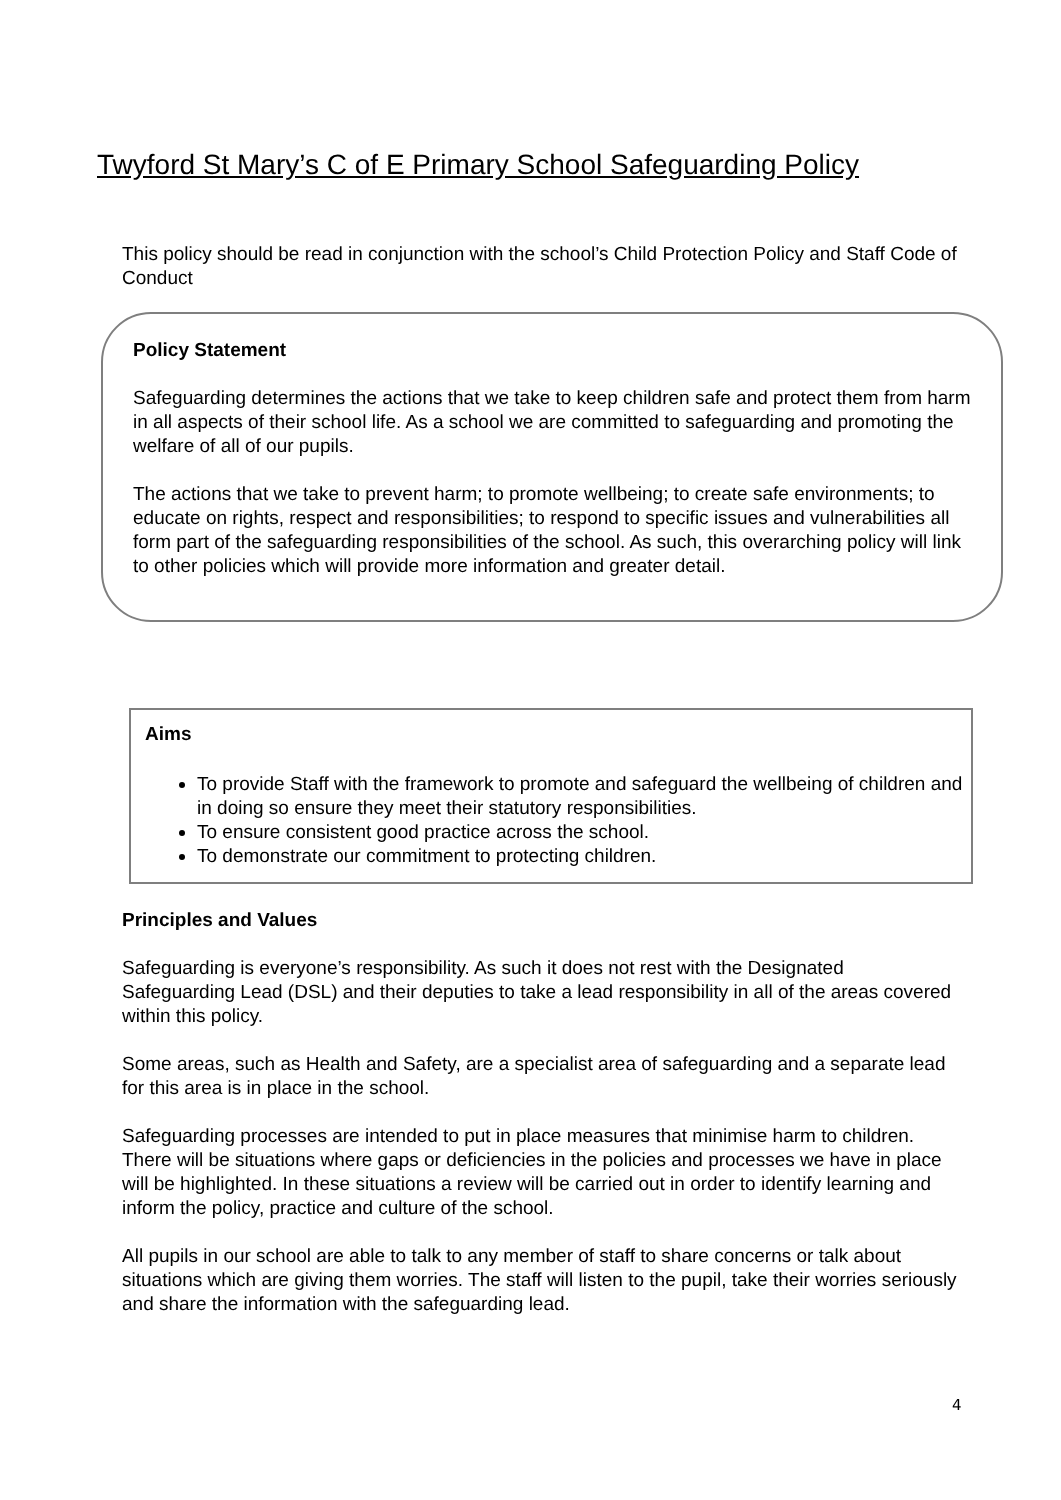Twyford St Mary’s C of E Primary School Safeguarding Policy
This policy should be read in conjunction with the school’s Child Protection Policy and Staff Code of Conduct
Policy Statement
Safeguarding determines the actions that we take to keep children safe and protect them from harm in all aspects of their school life. As a school we are committed to safeguarding and promoting the welfare of all of our pupils.
The actions that we take to prevent harm; to promote wellbeing; to create safe environments; to educate on rights, respect and responsibilities; to respond to specific issues and vulnerabilities all form part of the safeguarding responsibilities of the school. As such, this overarching policy will link to other policies which will provide more information and greater detail.
Aims
To provide Staff with the framework to promote and safeguard the wellbeing of children and in doing so ensure they meet their statutory responsibilities.
To ensure consistent good practice across the school.
To demonstrate our commitment to protecting children.
Principles and Values
Safeguarding is everyone’s responsibility. As such it does not rest with the Designated Safeguarding Lead (DSL) and their deputies to take a lead responsibility in all of the areas covered within this policy.
Some areas, such as Health and Safety, are a specialist area of safeguarding and a separate lead for this area is in place in the school.
Safeguarding processes are intended to put in place measures that minimise harm to children. There will be situations where gaps or deficiencies in the policies and processes we have in place will be highlighted. In these situations a review will be carried out in order to identify learning and inform the policy, practice and culture of the school.
All pupils in our school are able to talk to any member of staff to share concerns or talk about situations which are giving them worries. The staff will listen to the pupil, take their worries seriously and share the information with the safeguarding lead.
4